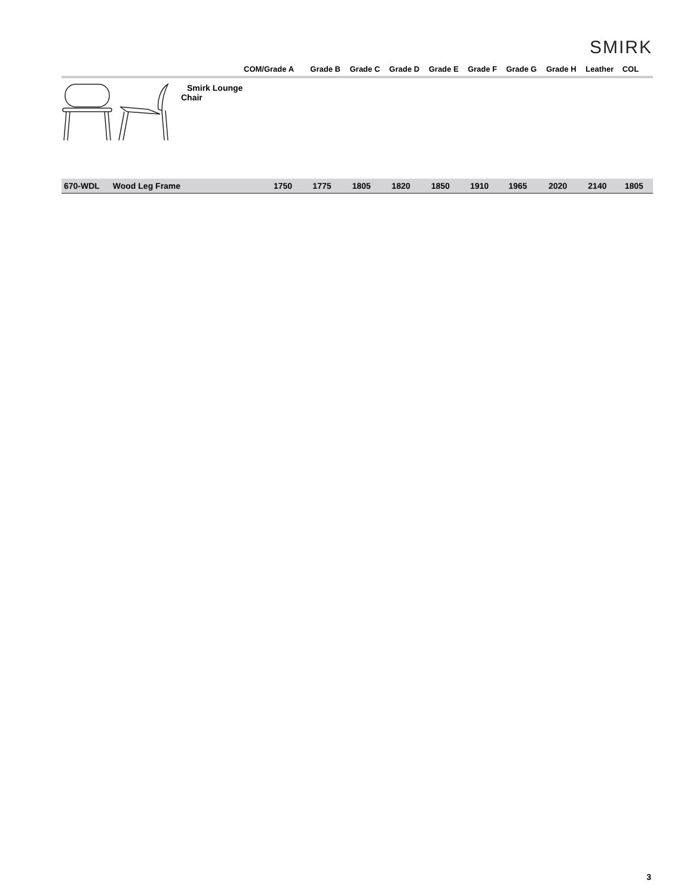SMIRK
| | COM/Grade A | Grade B | Grade C | Grade D | Grade E | Grade F | Grade G | Grade H | Leather | COL |
| --- | --- | --- | --- | --- | --- | --- | --- | --- | --- | --- |
| Smirk Lounge Chair | | | | | | | | | | |
| 670-WDL Wood Leg Frame | 1750 | 1775 | 1805 | 1820 | 1850 | 1910 | 1965 | 2020 | 2140 | 1805 |
3